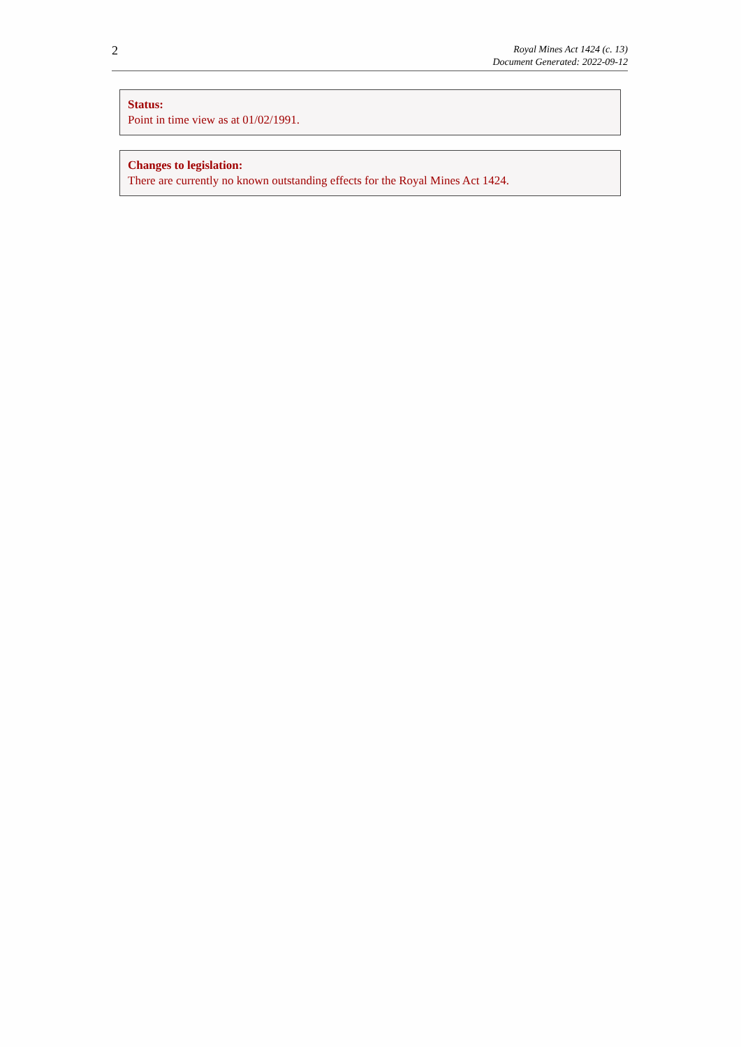2
Royal Mines Act 1424 (c. 13)
Document Generated: 2022-09-12
Status:
Point in time view as at 01/02/1991.
Changes to legislation:
There are currently no known outstanding effects for the Royal Mines Act 1424.